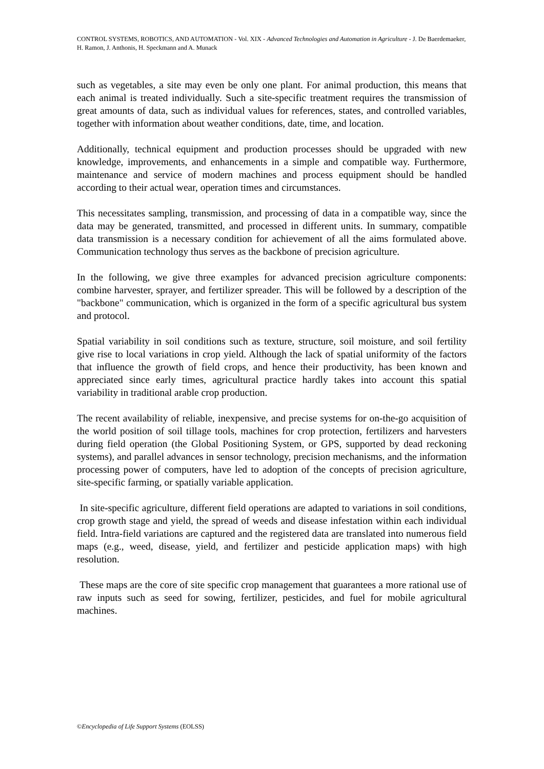CONTROL SYSTEMS, ROBOTICS, AND AUTOMATION - Vol. XIX - Advanced Technologies and Automation in Agriculture - J. De Baerdemaeker, H. Ramon, J. Anthonis, H. Speckmann and A. Munack
such as vegetables, a site may even be only one plant. For animal production, this means that each animal is treated individually. Such a site-specific treatment requires the transmission of great amounts of data, such as individual values for references, states, and controlled variables, together with information about weather conditions, date, time, and location.
Additionally, technical equipment and production processes should be upgraded with new knowledge, improvements, and enhancements in a simple and compatible way. Furthermore, maintenance and service of modern machines and process equipment should be handled according to their actual wear, operation times and circumstances.
This necessitates sampling, transmission, and processing of data in a compatible way, since the data may be generated, transmitted, and processed in different units. In summary, compatible data transmission is a necessary condition for achievement of all the aims formulated above. Communication technology thus serves as the backbone of precision agriculture.
In the following, we give three examples for advanced precision agriculture components: combine harvester, sprayer, and fertilizer spreader. This will be followed by a description of the "backbone" communication, which is organized in the form of a specific agricultural bus system and protocol.
Spatial variability in soil conditions such as texture, structure, soil moisture, and soil fertility give rise to local variations in crop yield. Although the lack of spatial uniformity of the factors that influence the growth of field crops, and hence their productivity, has been known and appreciated since early times, agricultural practice hardly takes into account this spatial variability in traditional arable crop production.
The recent availability of reliable, inexpensive, and precise systems for on-the-go acquisition of the world position of soil tillage tools, machines for crop protection, fertilizers and harvesters during field operation (the Global Positioning System, or GPS, supported by dead reckoning systems), and parallel advances in sensor technology, precision mechanisms, and the information processing power of computers, have led to adoption of the concepts of precision agriculture, site-specific farming, or spatially variable application.
In site-specific agriculture, different field operations are adapted to variations in soil conditions, crop growth stage and yield, the spread of weeds and disease infestation within each individual field. Intra-field variations are captured and the registered data are translated into numerous field maps (e.g., weed, disease, yield, and fertilizer and pesticide application maps) with high resolution.
These maps are the core of site specific crop management that guarantees a more rational use of raw inputs such as seed for sowing, fertilizer, pesticides, and fuel for mobile agricultural machines.
©Encyclopedia of Life Support Systems (EOLSS)